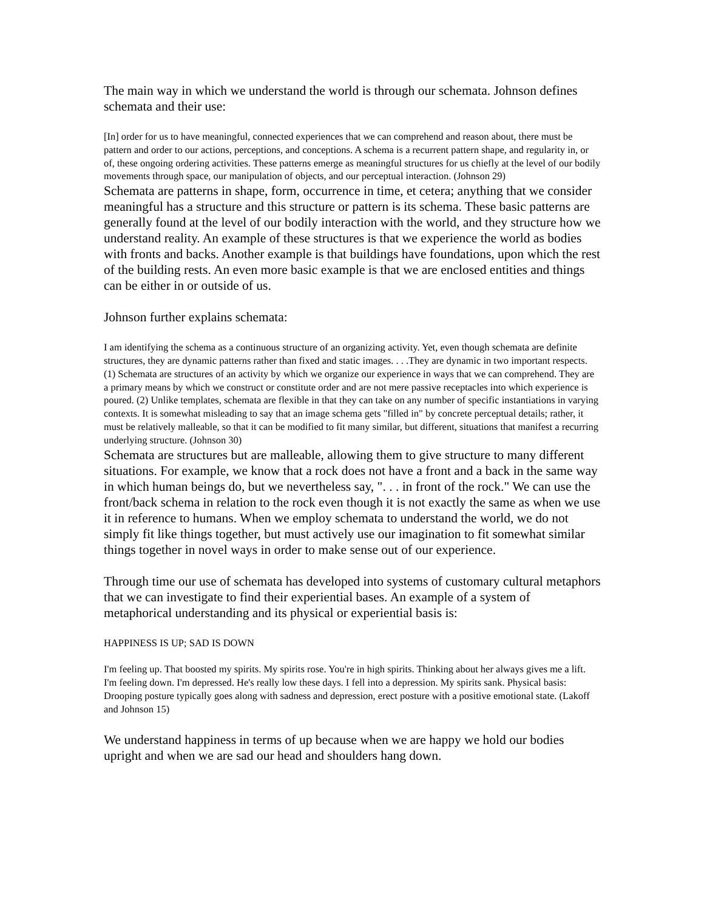The main way in which we understand the world is through our schemata. Johnson defines schemata and their use:
[In] order for us to have meaningful, connected experiences that we can comprehend and reason about, there must be pattern and order to our actions, perceptions, and conceptions. A schema is a recurrent pattern shape, and regularity in, or of, these ongoing ordering activities. These patterns emerge as meaningful structures for us chiefly at the level of our bodily movements through space, our manipulation of objects, and our perceptual interaction. (Johnson 29)
Schemata are patterns in shape, form, occurrence in time, et cetera; anything that we consider meaningful has a structure and this structure or pattern is its schema. These basic patterns are generally found at the level of our bodily interaction with the world, and they structure how we understand reality. An example of these structures is that we experience the world as bodies with fronts and backs. Another example is that buildings have foundations, upon which the rest of the building rests. An even more basic example is that we are enclosed entities and things can be either in or outside of us.
Johnson further explains schemata:
I am identifying the schema as a continuous structure of an organizing activity. Yet, even though schemata are definite structures, they are dynamic patterns rather than fixed and static images. . . .They are dynamic in two important respects. (1) Schemata are structures of an activity by which we organize our experience in ways that we can comprehend. They are a primary means by which we construct or constitute order and are not mere passive receptacles into which experience is poured. (2) Unlike templates, schemata are flexible in that they can take on any number of specific instantiations in varying contexts. It is somewhat misleading to say that an image schema gets "filled in" by concrete perceptual details; rather, it must be relatively malleable, so that it can be modified to fit many similar, but different, situations that manifest a recurring underlying structure. (Johnson 30)
Schemata are structures but are malleable, allowing them to give structure to many different situations. For example, we know that a rock does not have a front and a back in the same way in which human beings do, but we nevertheless say, ". . . in front of the rock." We can use the front/back schema in relation to the rock even though it is not exactly the same as when we use it in reference to humans. When we employ schemata to understand the world, we do not simply fit like things together, but must actively use our imagination to fit somewhat similar things together in novel ways in order to make sense out of our experience.
Through time our use of schemata has developed into systems of customary cultural metaphors that we can investigate to find their experiential bases. An example of a system of metaphorical understanding and its physical or experiential basis is:
HAPPINESS IS UP; SAD IS DOWN
I'm feeling up. That boosted my spirits. My spirits rose. You're in high spirits. Thinking about her always gives me a lift. I'm feeling down. I'm depressed. He's really low these days. I fell into a depression. My spirits sank. Physical basis: Drooping posture typically goes along with sadness and depression, erect posture with a positive emotional state. (Lakoff and Johnson 15)
We understand happiness in terms of up because when we are happy we hold our bodies upright and when we are sad our head and shoulders hang down.